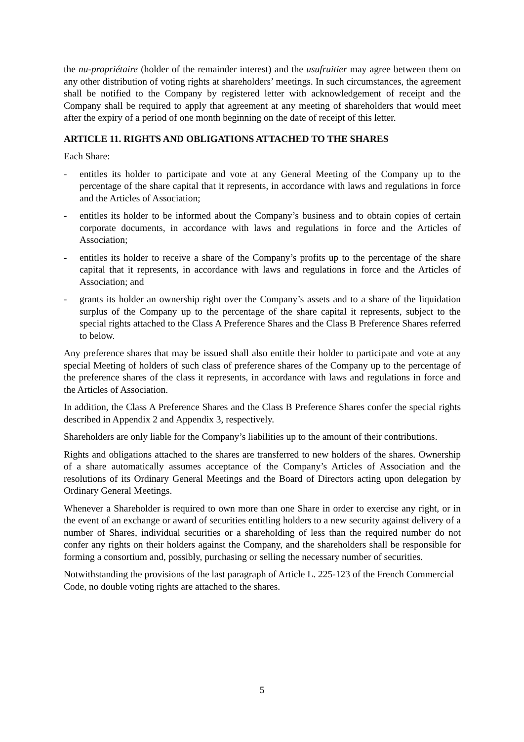the nu-propriétaire (holder of the remainder interest) and the usufruitier may agree between them on any other distribution of voting rights at shareholders’ meetings. In such circumstances, the agreement shall be notified to the Company by registered letter with acknowledgement of receipt and the Company shall be required to apply that agreement at any meeting of shareholders that would meet after the expiry of a period of one month beginning on the date of receipt of this letter.
ARTICLE 11. RIGHTS AND OBLIGATIONS ATTACHED TO THE SHARES
Each Share:
- entitles its holder to participate and vote at any General Meeting of the Company up to the percentage of the share capital that it represents, in accordance with laws and regulations in force and the Articles of Association;
- entitles its holder to be informed about the Company’s business and to obtain copies of certain corporate documents, in accordance with laws and regulations in force and the Articles of Association;
- entitles its holder to receive a share of the Company’s profits up to the percentage of the share capital that it represents, in accordance with laws and regulations in force and the Articles of Association; and
- grants its holder an ownership right over the Company’s assets and to a share of the liquidation surplus of the Company up to the percentage of the share capital it represents, subject to the special rights attached to the Class A Preference Shares and the Class B Preference Shares referred to below.
Any preference shares that may be issued shall also entitle their holder to participate and vote at any special Meeting of holders of such class of preference shares of the Company up to the percentage of the preference shares of the class it represents, in accordance with laws and regulations in force and the Articles of Association.
In addition, the Class A Preference Shares and the Class B Preference Shares confer the special rights described in Appendix 2 and Appendix 3, respectively.
Shareholders are only liable for the Company’s liabilities up to the amount of their contributions.
Rights and obligations attached to the shares are transferred to new holders of the shares. Ownership of a share automatically assumes acceptance of the Company’s Articles of Association and the resolutions of its Ordinary General Meetings and the Board of Directors acting upon delegation by Ordinary General Meetings.
Whenever a Shareholder is required to own more than one Share in order to exercise any right, or in the event of an exchange or award of securities entitling holders to a new security against delivery of a number of Shares, individual securities or a shareholding of less than the required number do not confer any rights on their holders against the Company, and the shareholders shall be responsible for forming a consortium and, possibly, purchasing or selling the necessary number of securities.
Notwithstanding the provisions of the last paragraph of Article L. 225-123 of the French Commercial Code, no double voting rights are attached to the shares.
5